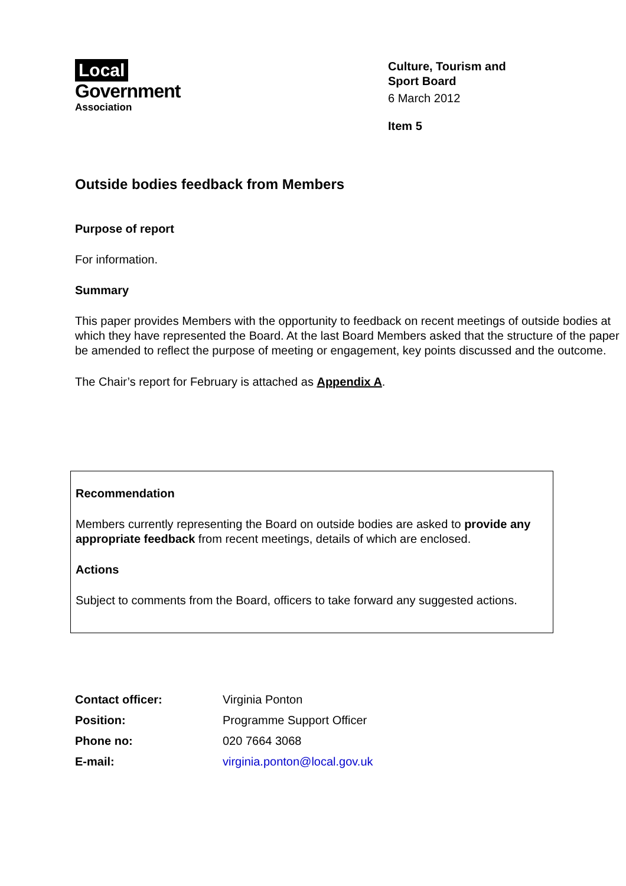Local
Government
Association
Culture, Tourism and Sport Board
6 March 2012
Item 5
Outside bodies feedback from Members
Purpose of report
For information.
Summary
This paper provides Members with the opportunity to feedback on recent meetings of outside bodies at which they have represented the Board. At the last Board Members asked that the structure of the paper be amended to reflect the purpose of meeting or engagement, key points discussed and the outcome.
The Chair’s report for February is attached as Appendix A.
Recommendation
Members currently representing the Board on outside bodies are asked to provide any appropriate feedback from recent meetings, details of which are enclosed.
Actions
Subject to comments from the Board, officers to take forward any suggested actions.
| Contact officer: | Virginia Ponton |
| Position: | Programme Support Officer |
| Phone no: | 020 7664 3068 |
| E-mail: | virginia.ponton@local.gov.uk |